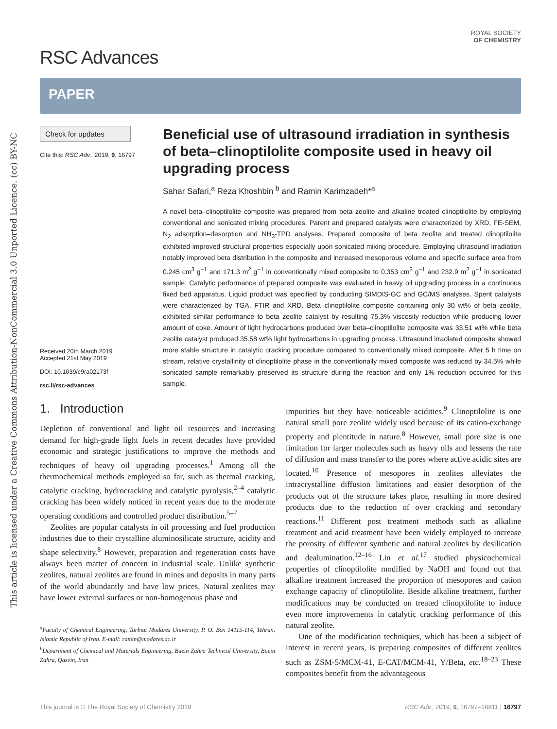This article is licensed under a Creative Commons Attribution-NonCommercial 3.0 Unported Licence. (cc) BY-NC
RSC Advances
ROYAL SOCIETY
OF CHEMISTRY
PAPER
Check for updates
Cite this: RSC Adv., 2019, 9, 16797
Received 20th March 2019
Accepted 21st May 2019
DOI: 10.1039/c9ra02173f
rsc.li/rsc-advances
Beneficial use of ultrasound irradiation in synthesis of beta–clinoptilolite composite used in heavy oil upgrading process
Sahar Safari,<sup>a</sup> Reza Khoshbin <sup>b</sup> and Ramin Karimzadeh*<sup>a</sup>
A novel beta–clinoptilolite composite was prepared from beta zeolite and alkaline treated clinoptilolite by employing conventional and sonicated mixing procedures. Parent and prepared catalysts were characterized by XRD, FE-SEM, N<sub>2</sub> adsorption–desorption and NH<sub>3</sub>-TPD analyses. Prepared composite of beta zeolite and treated clinoptilolite exhibited improved structural properties especially upon sonicated mixing procedure. Employing ultrasound irradiation notably improved beta distribution in the composite and increased mesoporous volume and specific surface area from 0.245 cm<sup>3</sup> g<sup>−1</sup> and 171.3 m<sup>2</sup> g<sup>−1</sup> in conventionally mixed composite to 0.353 cm<sup>3</sup> g<sup>−1</sup> and 232.9 m<sup>2</sup> g<sup>−1</sup> in sonicated sample. Catalytic performance of prepared composite was evaluated in heavy oil upgrading process in a continuous fixed bed apparatus. Liquid product was specified by conducting SIMDIS-GC and GC/MS analyses. Spent catalysts were characterized by TGA, FTIR and XRD. Beta–clinoptilolite composite containing only 30 wt% of beta zeolite, exhibited similar performance to beta zeolite catalyst by resulting 75.3% viscosity reduction while producing lower amount of coke. Amount of light hydrocarbons produced over beta–clinoptilolite composite was 33.51 wt% while beta zeolite catalyst produced 35.58 wt% light hydrocarbons in upgrading process. Ultrasound irradiated composite showed more stable structure in catalytic cracking procedure compared to conventionally mixed composite. After 5 h time on stream, relative crystallinity of clinoptilolite phase in the conventionally mixed composite was reduced by 34.5% while sonicated sample remarkably preserved its structure during the reaction and only 1% reduction occurred for this sample.
1. Introduction
Depletion of conventional and light oil resources and increasing demand for high-grade light fuels in recent decades have provided economic and strategic justifications to improve the methods and techniques of heavy oil upgrading processes.<sup>1</sup> Among all the thermochemical methods employed so far, such as thermal cracking, catalytic cracking, hydrocracking and catalytic pyrolysis,<sup>2–4</sup> catalytic cracking has been widely noticed in recent years due to the moderate operating conditions and controlled product distribution.<sup>5–7</sup>
Zeolites are popular catalysts in oil processing and fuel production industries due to their crystalline aluminosilicate structure, acidity and shape selectivity.<sup>8</sup> However, preparation and regeneration costs have always been matter of concern in industrial scale. Unlike synthetic zeolites, natural zeolites are found in mines and deposits in many parts of the world abundantly and have low prices. Natural zeolites may have lower external surfaces or non-homogenous phase and
<sup>a</sup> Faculty of Chemical Engineering, Tarbiat Modares University, P. O. Box 14115-114, Tehran, Islamic Republic of Iran. E-mail: ramin@modares.ac.ir
<sup>b</sup> Department of Chemical and Materials Engineering, Buein Zahra Technical University, Buein Zahra, Qazvin, Iran
impurities but they have noticeable acidities.<sup>9</sup> Clinoptilolite is one natural small pore zeolite widely used because of its cation-exchange property and plentitude in nature.<sup>8</sup> However, small pore size is one limitation for larger molecules such as heavy oils and lessens the rate of diffusion and mass transfer to the pores where active acidic sites are located.<sup>10</sup> Presence of mesopores in zeolites alleviates the intracrystalline diffusion limitations and easier desorption of the products out of the structure takes place, resulting in more desired products due to the reduction of over cracking and secondary reactions.<sup>11</sup> Different post treatment methods such as alkaline treatment and acid treatment have been widely employed to increase the porosity of different synthetic and natural zeolites by desilication and dealumination.<sup>12–16</sup> Lin et al.<sup>17</sup> studied physicochemical properties of clinoptilolite modified by NaOH and found out that alkaline treatment increased the proportion of mesopores and cation exchange capacity of clinoptilolite. Beside alkaline treatment, further modifications may be conducted on treated clinoptilolite to induce even more improvements in catalytic cracking performance of this natural zeolite.
One of the modification techniques, which has been a subject of interest in recent years, is preparing composites of different zeolites such as ZSM-5/MCM-41, E-CAT/MCM-41, Y/Beta, etc.<sup>18–23</sup> These composites benefit from the advantageous
This journal is © The Royal Society of Chemistry 2019 RSC Adv., 2019, 9, 16797–16811 | 16797